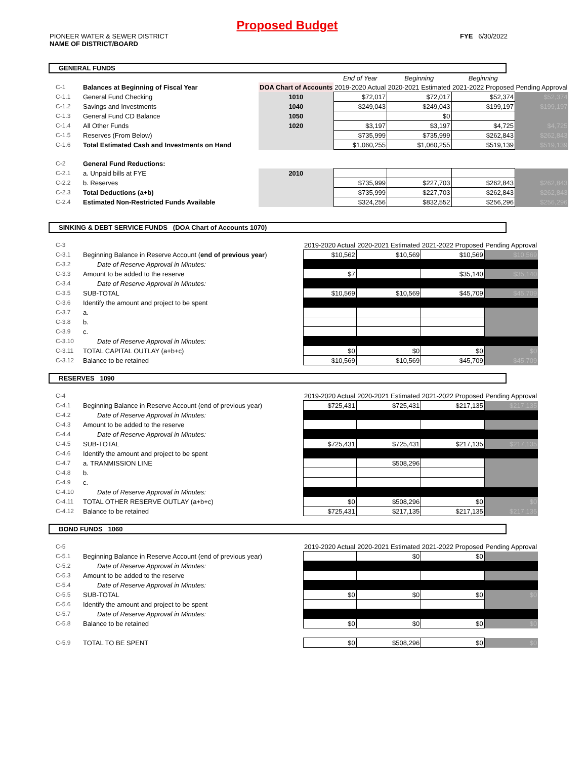Proposed Budget
PIONEER WATER & SEWER DISTRICT
NAME OF DISTRICT/BOARD
FYE 6/30/2022
GENERAL FUNDS
| | | | End of Year | Beginning | Beginning | |
| C-1 | Balances at Beginning of Fiscal Year | DOA Chart of Accounts | 2019-2020 Actual | 2020-2021 Estimated | 2021-2022 Proposed | Pending Approval |
| C-1.1 | General Fund Checking | 1010 | $72,017 | $72,017 | $52,374 | $52,374 |
| C-1.2 | Savings and Investments | 1040 | $249,043 | $249,043 | $199,197 | $199,197 |
| C-1.3 | General Fund CD Balance | 1050 | | $0 | | |
| C-1.4 | All Other Funds | 1020 | $3,197 | $3,197 | $4,725 | $4,725 |
| C-1.5 | Reserves (From Below) | | $735,999 | $735,999 | $262,843 | $262,843 |
| C-1.6 | Total Estimated Cash and Investments on Hand | | $1,060,255 | $1,060,255 | $519,139 | $519,139 |
| C-2 | General Fund Reductions: | | | | | |
| C-2.1 | a. Unpaid bills at FYE | 2010 | | | | |
| C-2.2 | b. Reserves | | $735,999 | $227,703 | $262,843 | $262,843 |
| C-2.3 | Total Deductions (a+b) | | $735,999 | $227,703 | $262,843 | $262,843 |
| C-2.4 | Estimated Non-Restricted Funds Available | | $324,256 | $832,552 | $256,296 | $256,296 |
SINKING & DEBT SERVICE FUNDS (DOA Chart of Accounts 1070)
| C-3 | | | 2019-2020 Actual | 2020-2021 Estimated | 2021-2022 Proposed | Pending Approval |
| C-3.1 | Beginning Balance in Reserve Account ( end of previous year ) | | $10,562 | $10,569 | $10,569 | $10,569 |
| C-3.2 | Date of Reserve Approval in Minutes: | | | | | |
| C-3.3 | Amount to be added to the reserve | | $7 | | $35,140 | $35,140 |
| C-3.4 | Date of Reserve Approval in Minutes: | | | | | |
| C-3.5 | SUB-TOTAL | | $10,569 | $10,569 | $45,709 | $45,709 |
| C-3.6 | Identify the amount and project to be spent | | | | | |
| C-3.7 | a. | | | | | |
| C-3.8 | b. | | | | | |
| C-3.9 | c. | | | | | |
| C-3.10 | Date of Reserve Approval in Minutes: | | | | | |
| C-3.11 | TOTAL CAPITAL OUTLAY (a+b+c) | | $0 | $0 | $0 | $0 |
| C-3.12 | Balance to be retained | | $10,569 | $10,569 | $45,709 | $45,709 |
RESERVES 1090
| C-4 | | | 2019-2020 Actual | 2020-2021 Estimated | 2021-2022 Proposed | Pending Approval |
| C-4.1 | Beginning Balance in Reserve Account (end of previous year) | | $725,431 | $725,431 | $217,135 | $217,135 |
| C-4.2 | Date of Reserve Approval in Minutes: | | | | | |
| C-4.3 | Amount to be added to the reserve | | | | | |
| C-4.4 | Date of Reserve Approval in Minutes: | | | | | |
| C-4.5 | SUB-TOTAL | | $725,431 | $725,431 | $217,135 | $217,135 |
| C-4.6 | Identify the amount and project to be spent | | | | | |
| C-4.7 | a. TRANMISSION LINE | | | $508,296 | | |
| C-4.8 | b. | | | | | |
| C-4.9 | c. | | | | | |
| C-4.10 | Date of Reserve Approval in Minutes: | | | | | |
| C-4.11 | TOTAL OTHER RESERVE OUTLAY (a+b+c) | | $0 | $508,296 | $0 | $0 |
| C-4.12 | Balance to be retained | | $725,431 | $217,135 | $217,135 | $217,135 |
BOND FUNDS 1060
| C-5 | | | 2019-2020 Actual | 2020-2021 Estimated | 2021-2022 Proposed | Pending Approval |
| C-5.1 | Beginning Balance in Reserve Account (end of previous year) | | | $0 | $0 | |
| C-5.2 | Date of Reserve Approval in Minutes: | | | | | |
| C-5.3 | Amount to be added to the reserve | | | | | |
| C-5.4 | Date of Reserve Approval in Minutes: | | | | | |
| C-5.5 | SUB-TOTAL | | $0 | $0 | $0 | $0 |
| C-5.6 | Identify the amount and project to be spent | | | | | |
| C-5.7 | Date of Reserve Approval in Minutes: | | | | | |
| C-5.8 | Balance to be retained | | $0 | $0 | $0 | $0 |
| C-5.9 | TOTAL TO BE SPENT | | $0 | $508,296 | $0 | $0 |